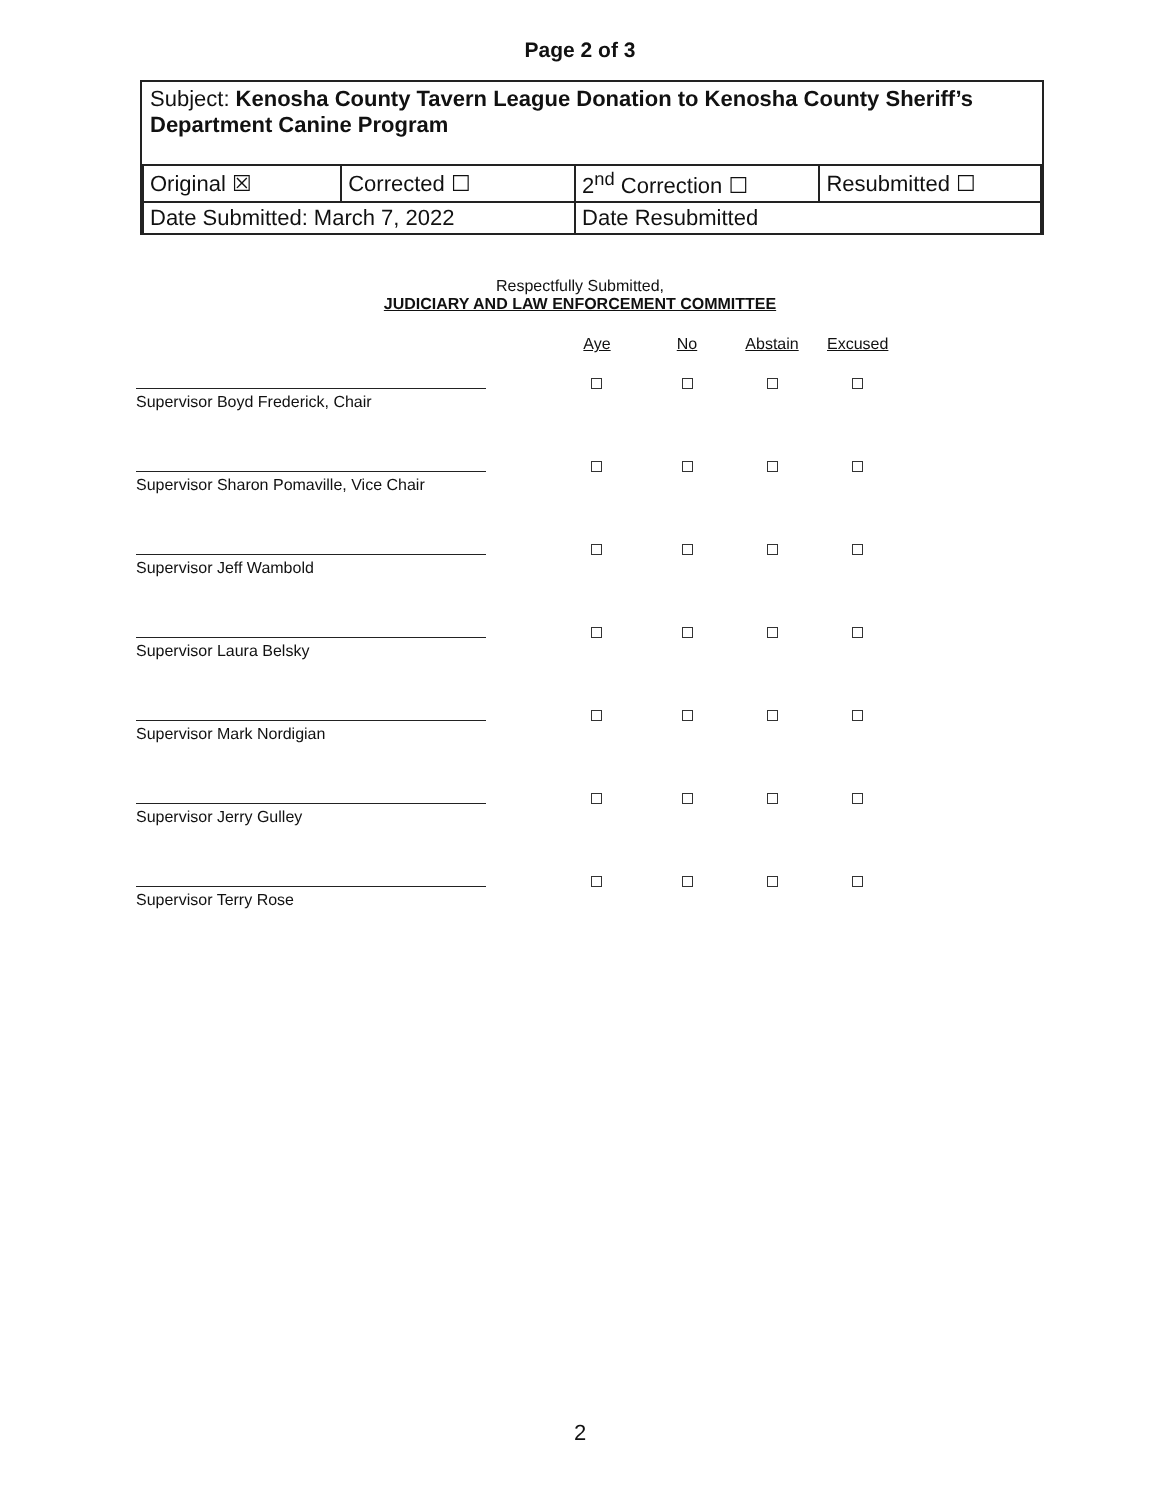Page 2 of 3
Subject: Kenosha County Tavern League Donation to Kenosha County Sheriff’s Department Canine Program
| Original ☒ | Corrected ☐ | 2<sup>nd</sup> Correction ☐ | Resubmitted ☐ |
| Date Submitted: March 7, 2022 | | Date Resubmitted | |
Respectfully Submitted,
JUDICIARY AND LAW ENFORCEMENT COMMITTEE
| | Aye | No | Abstain | Excused |
| --- | --- | --- | --- | --- |
| Supervisor Boyd Frederick, Chair | | | | |
| Supervisor Sharon Pomaville, Vice Chair | | | | |
| Supervisor Jeff Wambold | | | | |
| Supervisor Laura Belsky | | | | |
| Supervisor Mark Nordigian | | | | |
| Supervisor Jerry Gulley | | | | |
| Supervisor Terry Rose | | | | |
2